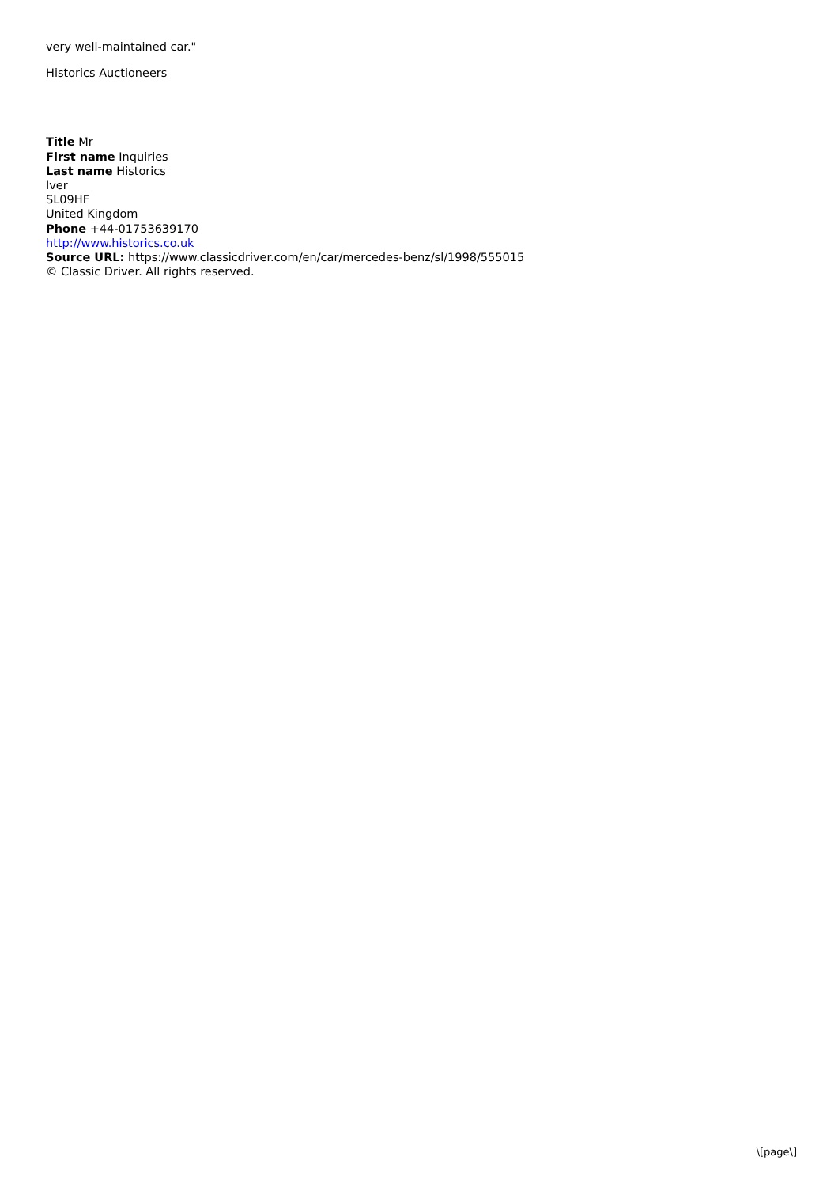very well-maintained car."
Historics Auctioneers
Title Mr
First name Inquiries
Last name Historics
Iver
SL09HF
United Kingdom
Phone +44-01753639170
http://www.historics.co.uk
Source URL: https://www.classicdriver.com/en/car/mercedes-benz/sl/1998/555015
© Classic Driver. All rights reserved.
\[page\]